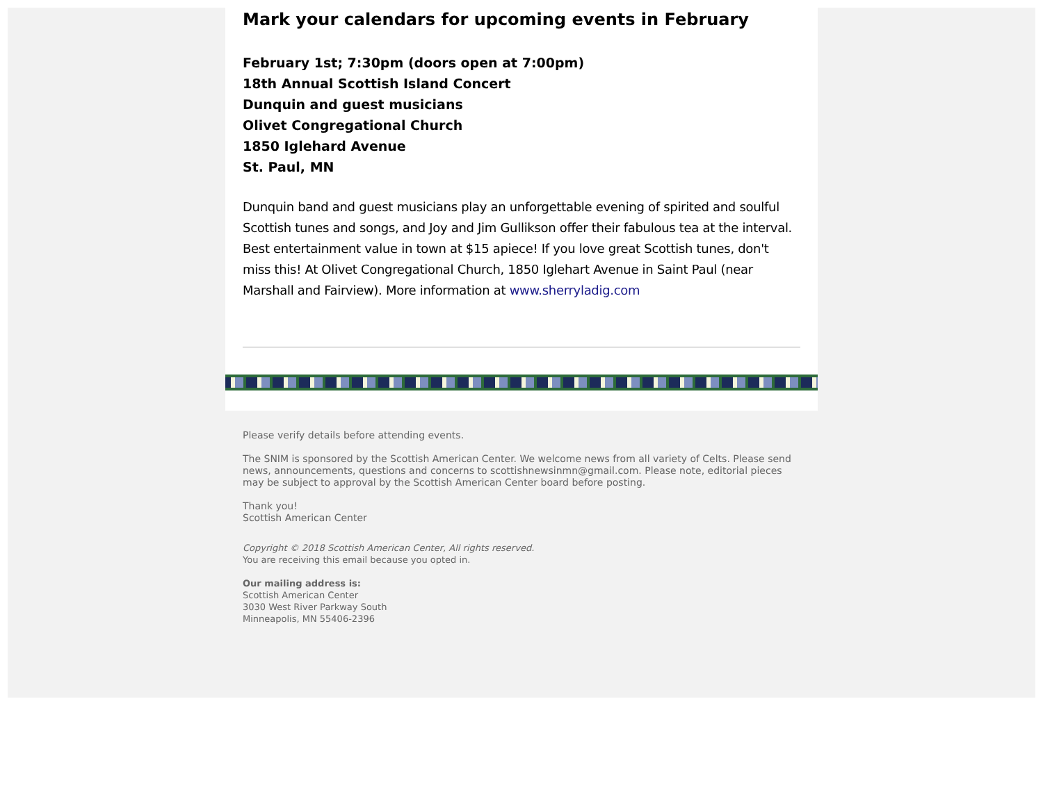Mark your calendars for upcoming events in February
February 1st; 7:30pm (doors open at 7:00pm)
18th Annual Scottish Island Concert
Dunquin and guest musicians
Olivet Congregational Church
1850 Iglehard Avenue
St. Paul, MN
Dunquin band and guest musicians play an unforgettable evening of spirited and soulful Scottish tunes and songs, and Joy and Jim Gullikson offer their fabulous tea at the interval. Best entertainment value in town at $15 apiece! If you love great Scottish tunes, don't miss this! At Olivet Congregational Church, 1850 Iglehart Avenue in Saint Paul (near Marshall and Fairview). More information at www.sherryladig.com
Please verify details before attending events.
The SNIM is sponsored by the Scottish American Center. We welcome news from all variety of Celts. Please send news, announcements, questions and concerns to scottishnewsinmn@gmail.com. Please note, editorial pieces may be subject to approval by the Scottish American Center board before posting.
Thank you!
Scottish American Center
Copyright © 2018 Scottish American Center, All rights reserved.
You are receiving this email because you opted in.
Our mailing address is:
Scottish American Center
3030 West River Parkway South
Minneapolis, MN 55406-2396